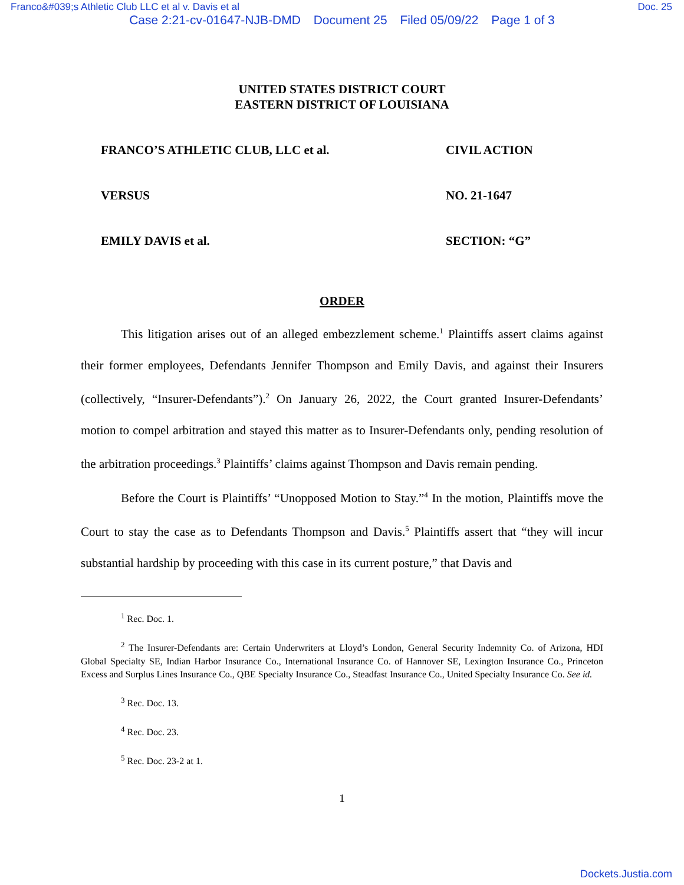Franco&#039;s Athletic Club LLC et al v. Davis et al Doc. 25
Case 2:21-cv-01647-NJB-DMD Document 25 Filed 05/09/22 Page 1 of 3
UNITED STATES DISTRICT COURT
EASTERN DISTRICT OF LOUISIANA
FRANCO’S ATHLETIC CLUB, LLC et al.
CIVIL ACTION
VERSUS
NO. 21-1647
EMILY DAVIS et al.
SECTION: “G”
ORDER
This litigation arises out of an alleged embezzlement scheme.<sup>1</sup> Plaintiffs assert claims against their former employees, Defendants Jennifer Thompson and Emily Davis, and against their Insurers (collectively, “Insurer-Defendants”).<sup>2</sup> On January 26, 2022, the Court granted Insurer-Defendants’ motion to compel arbitration and stayed this matter as to Insurer-Defendants only, pending resolution of the arbitration proceedings.<sup>3</sup> Plaintiffs’ claims against Thompson and Davis remain pending.
Before the Court is Plaintiffs’ “Unopposed Motion to Stay.”<sup>4</sup> In the motion, Plaintiffs move the Court to stay the case as to Defendants Thompson and Davis.<sup>5</sup> Plaintiffs assert that “they will incur substantial hardship by proceeding with this case in its current posture,” that Davis and
<sup>1</sup> Rec. Doc. 1.
<sup>2</sup> The Insurer-Defendants are: Certain Underwriters at Lloyd’s London, General Security Indemnity Co. of Arizona, HDI Global Specialty SE, Indian Harbor Insurance Co., International Insurance Co. of Hannover SE, Lexington Insurance Co., Princeton Excess and Surplus Lines Insurance Co., QBE Specialty Insurance Co., Steadfast Insurance Co., United Specialty Insurance Co. See id.
<sup>3</sup> Rec. Doc. 13.
<sup>4</sup> Rec. Doc. 23.
<sup>5</sup> Rec. Doc. 23-2 at 1.
1
Dockets.Justia.com